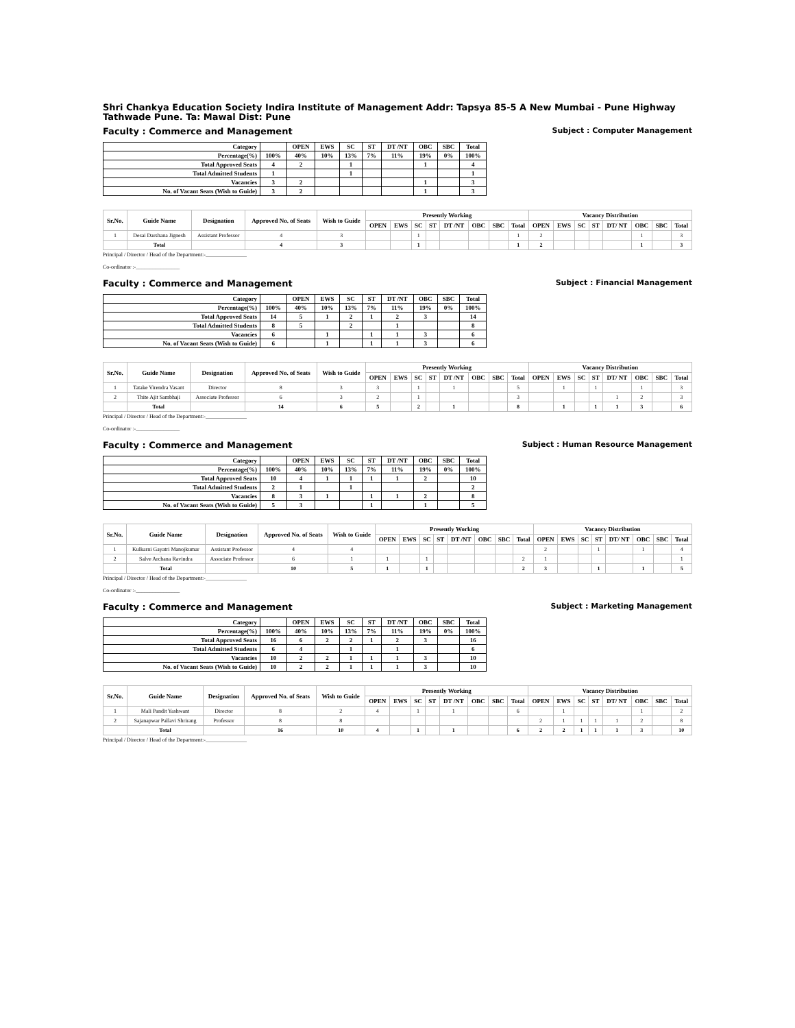Shri Chankya Education Society Indira Institute of Management Addr: Tapsya 85-5 A New Mumbai - Pune Highway Tathwade Pune. Ta: Mawal Dist: Pune
Faculty : Commerce and Management Subject : Computer Management
| Category | | OPEN | EWS | SC | ST | DT /NT | OBC | SBC | Total |
| Percentage(%) | 100% | 40% | 10% | 13% | 7% | 11% | 19% | 0% | 100% |
| Total Approved Seats | 4 | 2 | | 1 | | | 1 | | 4 |
| Total Admitted Students | 1 | | | 1 | | | | | 1 |
| Vacancies | 3 | 2 | | | | | 1 | | 3 |
| No. of Vacant Seats (Wish to Guide) | 3 | 2 | | | | | 1 | | 3 |
| Sr.No. | Guide Name | Designation | Approved No. of Seats | Wish to Guide | Presently Working | | | | | | | | Vacancy Distribution | | | | | | | |
| --- | --- | --- | --- | --- | --- | --- | --- | --- | --- | --- | --- | --- | --- | --- | --- | --- | --- | --- | --- | --- |
| | | | | | OPEN | EWS | SC | ST | DT /NT | OBC | SBC | Total | OPEN | EWS | SC | ST | DT/ NT | OBC | SBC | Total |
| 1 | Desai Darshana Jignesh | Assistant Professor | 4 | 3 | | | 1 | | | | | 1 | 2 | | | | | 1 | | 3 |
| | Total | | 4 | 3 | | | 1 | | | | | 1 | 2 | | | | | 1 | | 3 |
Principal / Director / Head of the Department:-_______________
Co-ordinator :-________________
Faculty : Commerce and Management Subject : Financial Management
| Category | | OPEN | EWS | SC | ST | DT /NT | OBC | SBC | Total |
| Percentage(%) | 100% | 40% | 10% | 13% | 7% | 11% | 19% | 0% | 100% |
| Total Approved Seats | 14 | 5 | 1 | 2 | 1 | 2 | 3 | | 14 |
| Total Admitted Students | 8 | 5 | | 2 | | 1 | | | 8 |
| Vacancies | 6 | | 1 | | 1 | 1 | 3 | | 6 |
| No. of Vacant Seats (Wish to Guide) | 6 | | 1 | | 1 | 1 | 3 | | 6 |
| Sr.No. | Guide Name | Designation | Approved No. of Seats | Wish to Guide | Presently Working | | | | | | | | Vacancy Distribution | | | | | | | |
| --- | --- | --- | --- | --- | --- | --- | --- | --- | --- | --- | --- | --- | --- | --- | --- | --- | --- | --- | --- | --- |
| | | | | | OPEN | EWS | SC | ST | DT /NT | OBC | SBC | Total | OPEN | EWS | SC | ST | DT/ NT | OBC | SBC | Total |
| 1 | Tatake Virendra Vasant | Director | 8 | 3 | 3 | | 1 | | 1 | | | 5 | | 1 | | 1 | | 1 | | 3 |
| 2 | Thite Ajit Sambhaji | Associate Professor | 6 | 3 | 2 | | 1 | | | | | 3 | | | | | 1 | 2 | | 3 |
| | Total | | 14 | 6 | 5 | | 2 | | 1 | | | 8 | | 1 | | 1 | 1 | 3 | | 6 |
Principal / Director / Head of the Department:-_______________
Co-ordinator :-________________
Faculty : Commerce and Management Subject : Human Resource Management
| Category | | OPEN | EWS | SC | ST | DT /NT | OBC | SBC | Total |
| Percentage(%) | 100% | 40% | 10% | 13% | 7% | 11% | 19% | 0% | 100% |
| Total Approved Seats | 10 | 4 | 1 | 1 | 1 | 1 | 2 | | 10 |
| Total Admitted Students | 2 | 1 | | 1 | | | | | 2 |
| Vacancies | 8 | 3 | 1 | | 1 | 1 | 2 | | 8 |
| No. of Vacant Seats (Wish to Guide) | 5 | 3 | | | 1 | | 1 | | 5 |
| Sr.No. | Guide Name | Designation | Approved No. of Seats | Wish to Guide | Presently Working | | | | | | | | Vacancy Distribution | | | | | | | |
| --- | --- | --- | --- | --- | --- | --- | --- | --- | --- | --- | --- | --- | --- | --- | --- | --- | --- | --- | --- | --- |
| | | | | | OPEN | EWS | SC | ST | DT /NT | OBC | SBC | Total | OPEN | EWS | SC | ST | DT/ NT | OBC | SBC | Total |
| 1 | Kulkarni Gayatri Manojkumar | Assistant Professor | 4 | 4 | | | | | | | | | 2 | | | 1 | | 1 | | 4 |
| 2 | Salve Archana Ravindra | Associate Professor | 6 | 1 | 1 | | 1 | | | | | 2 | 1 | | | | | | | 1 |
| | Total | | 10 | 5 | 1 | | 1 | | | | | 2 | 3 | | | 1 | | 1 | | 5 |
Principal / Director / Head of the Department:-_______________
Co-ordinator :-________________
Faculty : Commerce and Management Subject : Marketing Management
| Category | | OPEN | EWS | SC | ST | DT /NT | OBC | SBC | Total |
| Percentage(%) | 100% | 40% | 10% | 13% | 7% | 11% | 19% | 0% | 100% |
| Total Approved Seats | 16 | 6 | 2 | 2 | 1 | 2 | 3 | | 16 |
| Total Admitted Students | 6 | 4 | | 1 | | 1 | | | 6 |
| Vacancies | 10 | 2 | 2 | 1 | 1 | 1 | 3 | | 10 |
| No. of Vacant Seats (Wish to Guide) | 10 | 2 | 2 | 1 | 1 | 1 | 3 | | 10 |
| Sr.No. | Guide Name | Designation | Approved No. of Seats | Wish to Guide | Presently Working | | | | | | | | Vacancy Distribution | | | | | | | |
| --- | --- | --- | --- | --- | --- | --- | --- | --- | --- | --- | --- | --- | --- | --- | --- | --- | --- | --- | --- | --- |
| | | | | | OPEN | EWS | SC | ST | DT /NT | OBC | SBC | Total | OPEN | EWS | SC | ST | DT/ NT | OBC | SBC | Total |
| 1 | Mali Pandit Yashwant | Director | 8 | 2 | 4 | | 1 | | 1 | | | 6 | | 1 | | | | 1 | | 2 |
| 2 | Sajanapwar Pallavi Shrirang | Professor | 8 | 8 | | | | | | | | | 2 | 1 | 1 | 1 | 1 | 2 | | 8 |
| | Total | | 16 | 10 | 4 | | 1 | | 1 | | | 6 | 2 | 2 | 1 | 1 | 1 | 3 | | 10 |
Principal / Director / Head of the Department:-_______________